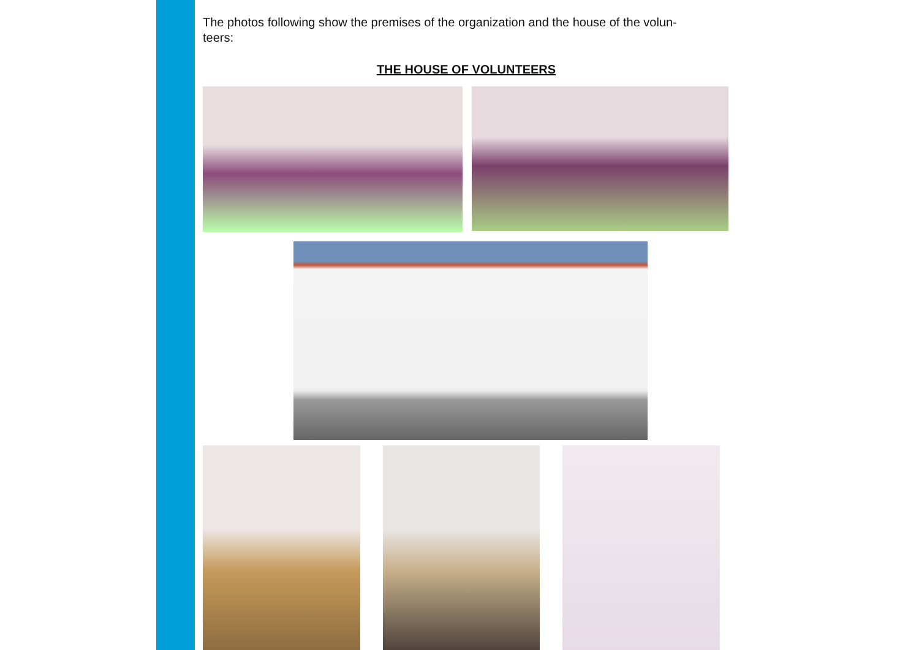The photos following show the premises of the organization and the house of the volun-
teers:
THE HOUSE OF VOLUNTEERS